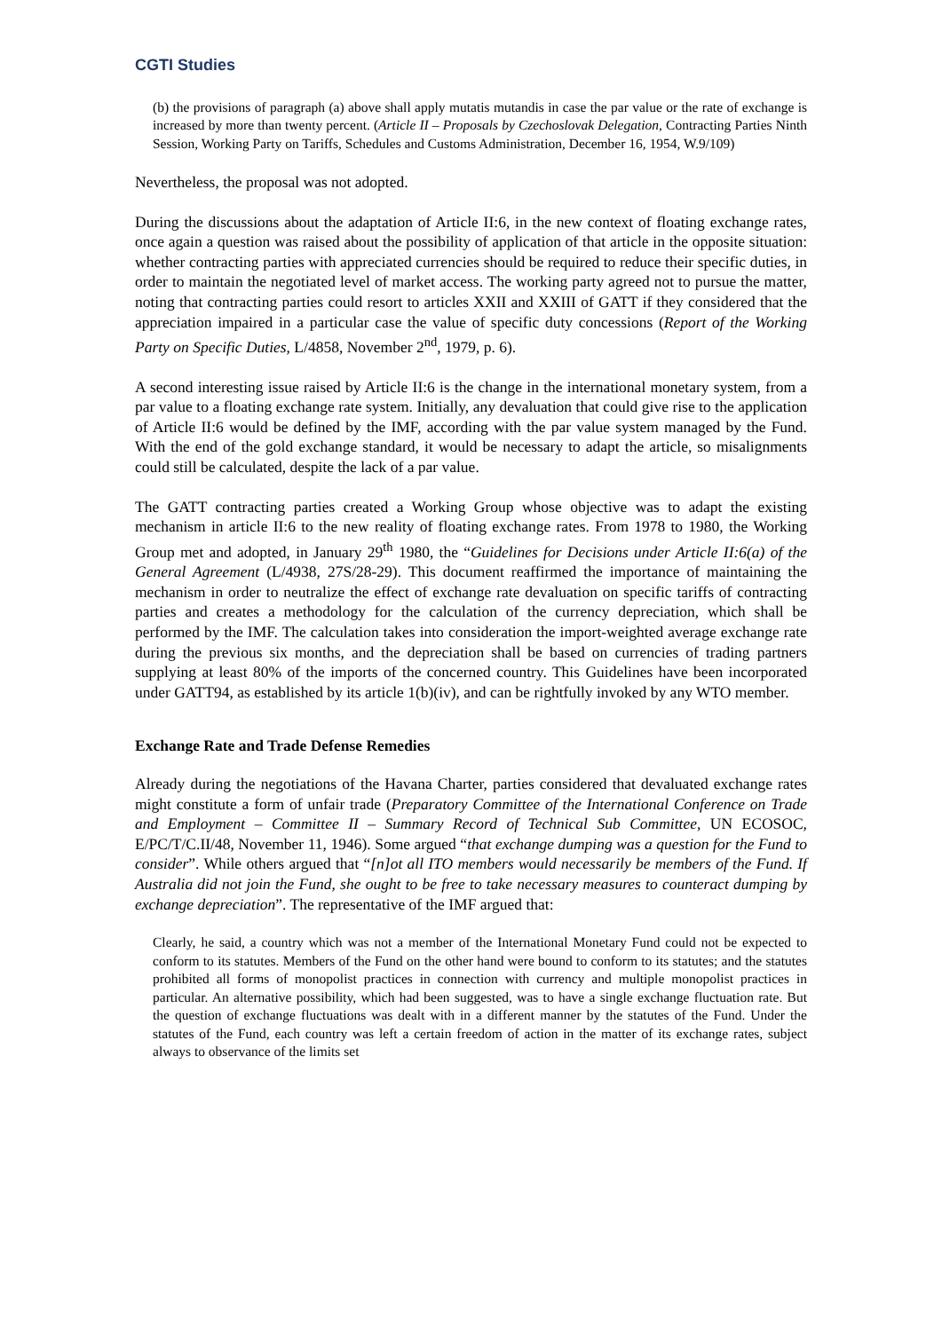CGTI Studies
(b) the provisions of paragraph (a) above shall apply mutatis mutandis in case the par value or the rate of exchange is increased by more than twenty percent. (Article II – Proposals by Czechoslovak Delegation, Contracting Parties Ninth Session, Working Party on Tariffs, Schedules and Customs Administration, December 16, 1954, W.9/109)
Nevertheless, the proposal was not adopted.
During the discussions about the adaptation of Article II:6, in the new context of floating exchange rates, once again a question was raised about the possibility of application of that article in the opposite situation: whether contracting parties with appreciated currencies should be required to reduce their specific duties, in order to maintain the negotiated level of market access. The working party agreed not to pursue the matter, noting that contracting parties could resort to articles XXII and XXIII of GATT if they considered that the appreciation impaired in a particular case the value of specific duty concessions (Report of the Working Party on Specific Duties, L/4858, November 2<sup>nd</sup>, 1979, p. 6).
A second interesting issue raised by Article II:6 is the change in the international monetary system, from a par value to a floating exchange rate system. Initially, any devaluation that could give rise to the application of Article II:6 would be defined by the IMF, according with the par value system managed by the Fund. With the end of the gold exchange standard, it would be necessary to adapt the article, so misalignments could still be calculated, despite the lack of a par value.
The GATT contracting parties created a Working Group whose objective was to adapt the existing mechanism in article II:6 to the new reality of floating exchange rates. From 1978 to 1980, the Working Group met and adopted, in January 29<sup>th</sup> 1980, the “Guidelines for Decisions under Article II:6(a) of the General Agreement (L/4938, 27S/28-29). This document reaffirmed the importance of maintaining the mechanism in order to neutralize the effect of exchange rate devaluation on specific tariffs of contracting parties and creates a methodology for the calculation of the currency depreciation, which shall be performed by the IMF. The calculation takes into consideration the import-weighted average exchange rate during the previous six months, and the depreciation shall be based on currencies of trading partners supplying at least 80% of the imports of the concerned country. This Guidelines have been incorporated under GATT94, as established by its article 1(b)(iv), and can be rightfully invoked by any WTO member.
Exchange Rate and Trade Defense Remedies
Already during the negotiations of the Havana Charter, parties considered that devaluated exchange rates might constitute a form of unfair trade (Preparatory Committee of the International Conference on Trade and Employment – Committee II – Summary Record of Technical Sub Committee, UN ECOSOC, E/PC/T/C.II/48, November 11, 1946). Some argued “that exchange dumping was a question for the Fund to consider”. While others argued that “[n]ot all ITO members would necessarily be members of the Fund. If Australia did not join the Fund, she ought to be free to take necessary measures to counteract dumping by exchange depreciation”. The representative of the IMF argued that:
Clearly, he said, a country which was not a member of the International Monetary Fund could not be expected to conform to its statutes. Members of the Fund on the other hand were bound to conform to its statutes; and the statutes prohibited all forms of monopolist practices in connection with currency and multiple monopolist practices in particular. An alternative possibility, which had been suggested, was to have a single exchange fluctuation rate. But the question of exchange fluctuations was dealt with in a different manner by the statutes of the Fund. Under the statutes of the Fund, each country was left a certain freedom of action in the matter of its exchange rates, subject always to observance of the limits set